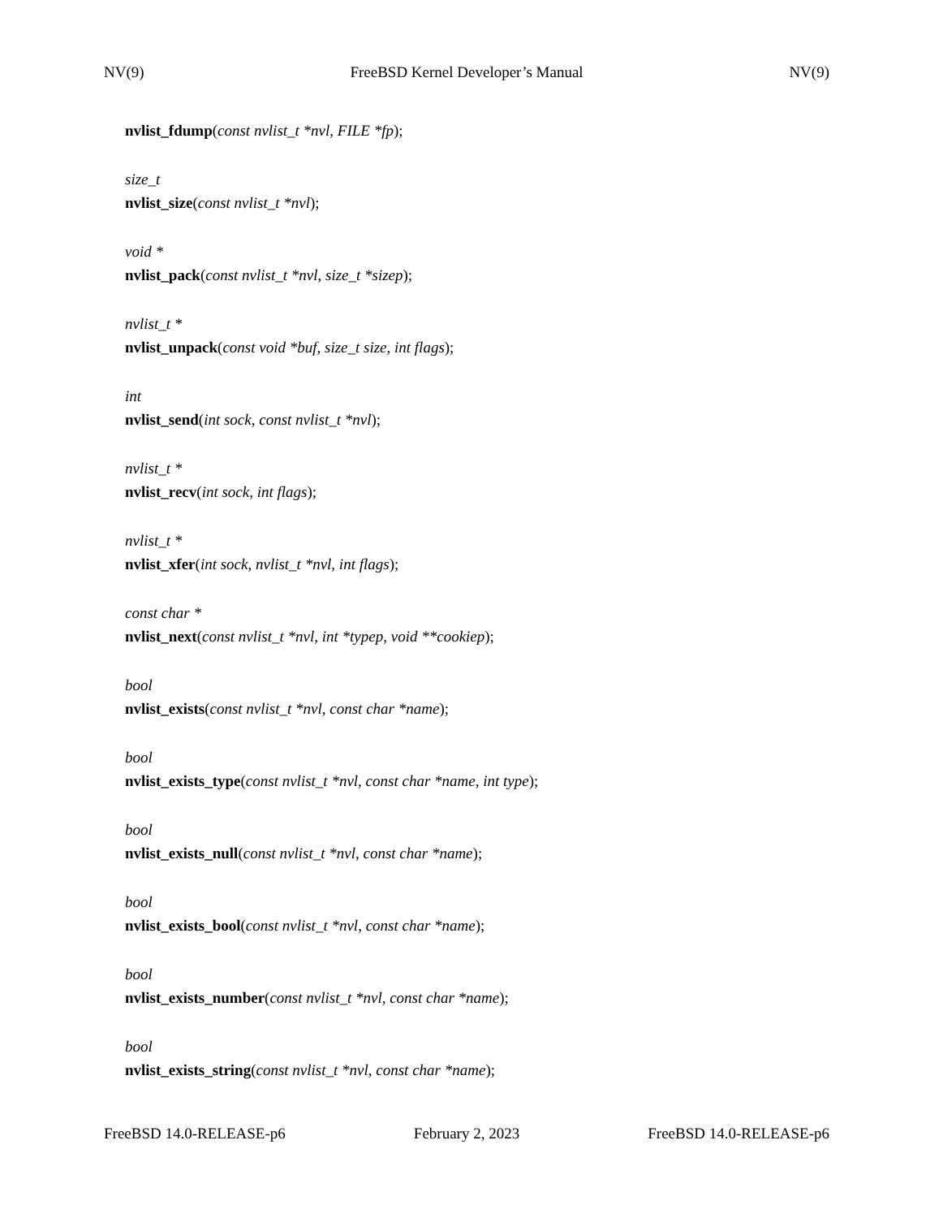NV(9) FreeBSD Kernel Developer’s Manual NV(9)
nvlist_fdump(const nvlist_t *nvl, FILE *fp);
size_t
nvlist_size(const nvlist_t *nvl);
void *
nvlist_pack(const nvlist_t *nvl, size_t *sizep);
nvlist_t *
nvlist_unpack(const void *buf, size_t size, int flags);
int
nvlist_send(int sock, const nvlist_t *nvl);
nvlist_t *
nvlist_recv(int sock, int flags);
nvlist_t *
nvlist_xfer(int sock, nvlist_t *nvl, int flags);
const char *
nvlist_next(const nvlist_t *nvl, int *typep, void **cookiep);
bool
nvlist_exists(const nvlist_t *nvl, const char *name);
bool
nvlist_exists_type(const nvlist_t *nvl, const char *name, int type);
bool
nvlist_exists_null(const nvlist_t *nvl, const char *name);
bool
nvlist_exists_bool(const nvlist_t *nvl, const char *name);
bool
nvlist_exists_number(const nvlist_t *nvl, const char *name);
bool
nvlist_exists_string(const nvlist_t *nvl, const char *name);
FreeBSD 14.0-RELEASE-p6 February 2, 2023 FreeBSD 14.0-RELEASE-p6